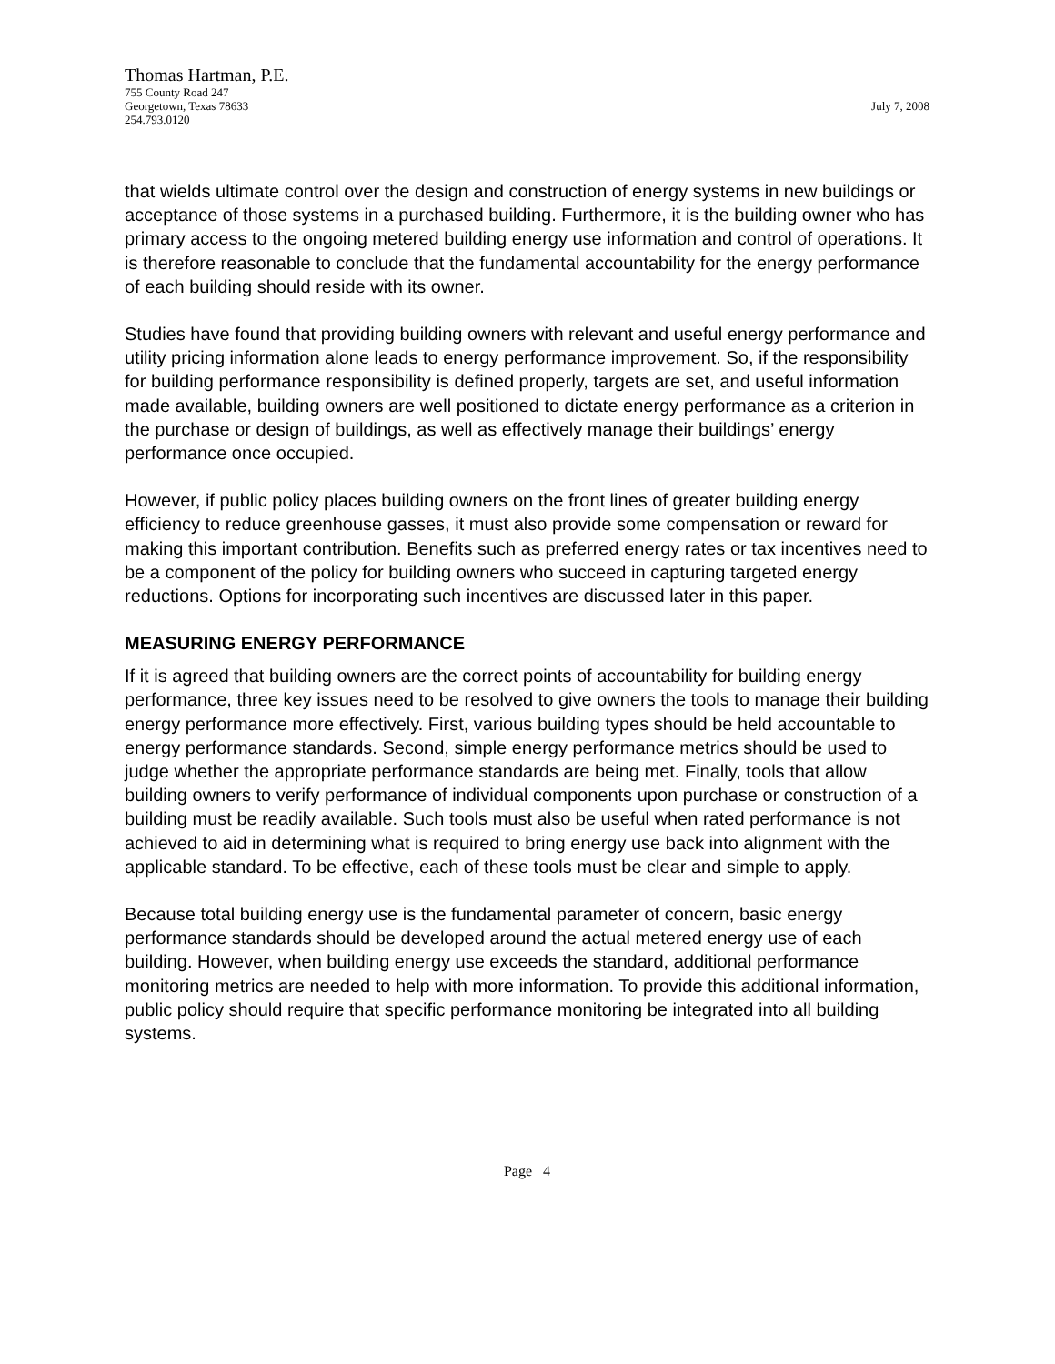Thomas Hartman, P.E.
755 County Road 247
Georgetown, Texas 78633 July 7, 2008
254.793.0120
that wields ultimate control over the design and construction of energy systems in new buildings or acceptance of those systems in a purchased building. Furthermore, it is the building owner who has primary access to the ongoing metered building energy use information and control of operations. It is therefore reasonable to conclude that the fundamental accountability for the energy performance of each building should reside with its owner.
Studies have found that providing building owners with relevant and useful energy performance and utility pricing information alone leads to energy performance improvement. So, if the responsibility for building performance responsibility is defined properly, targets are set, and useful information made available, building owners are well positioned to dictate energy performance as a criterion in the purchase or design of buildings, as well as effectively manage their buildings’ energy performance once occupied.
However, if public policy places building owners on the front lines of greater building energy efficiency to reduce greenhouse gasses, it must also provide some compensation or reward for making this important contribution. Benefits such as preferred energy rates or tax incentives need to be a component of the policy for building owners who succeed in capturing targeted energy reductions. Options for incorporating such incentives are discussed later in this paper.
MEASURING ENERGY PERFORMANCE
If it is agreed that building owners are the correct points of accountability for building energy performance, three key issues need to be resolved to give owners the tools to manage their building energy performance more effectively. First, various building types should be held accountable to energy performance standards. Second, simple energy performance metrics should be used to judge whether the appropriate performance standards are being met. Finally, tools that allow building owners to verify performance of individual components upon purchase or construction of a building must be readily available. Such tools must also be useful when rated performance is not achieved to aid in determining what is required to bring energy use back into alignment with the applicable standard. To be effective, each of these tools must be clear and simple to apply.
Because total building energy use is the fundamental parameter of concern, basic energy performance standards should be developed around the actual metered energy use of each building. However, when building energy use exceeds the standard, additional performance monitoring metrics are needed to help with more information. To provide this additional information, public policy should require that specific performance monitoring be integrated into all building systems.
Page 4